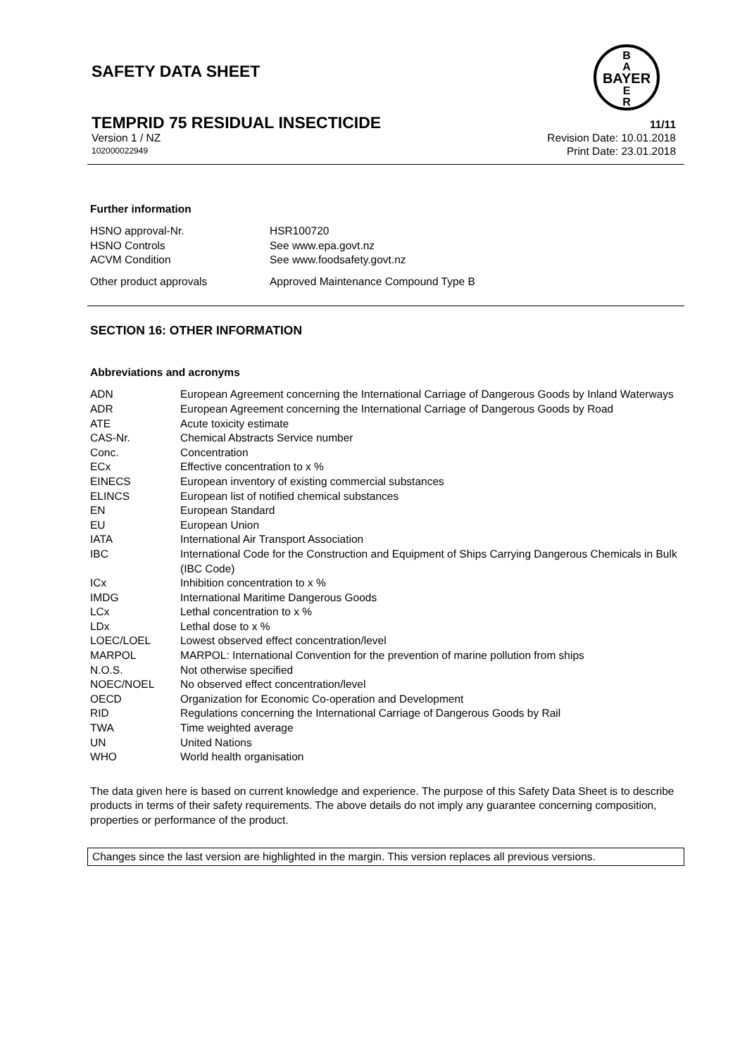SAFETY DATA SHEET
BAYER
B
A
E
R
TEMPRID 75 RESIDUAL INSECTICIDE 11/11
Version 1 / NZ Revision Date: 10.01.2018
102000022949 Print Date: 23.01.2018
Further information
| HSNO approval-Nr. | HSR100720 |
| HSNO Controls | See www.epa.govt.nz |
| ACVM Condition | See www.foodsafety.govt.nz |
| Other product approvals | Approved Maintenance Compound Type B |
SECTION 16: OTHER INFORMATION
Abbreviations and acronyms
| ADN | European Agreement concerning the International Carriage of Dangerous Goods by Inland Waterways |
| ADR | European Agreement concerning the International Carriage of Dangerous Goods by Road |
| ATE | Acute toxicity estimate |
| CAS-Nr. | Chemical Abstracts Service number |
| Conc. | Concentration |
| ECx | Effective concentration to x % |
| EINECS | European inventory of existing commercial substances |
| ELINCS | European list of notified chemical substances |
| EN | European Standard |
| EU | European Union |
| IATA | International Air Transport Association |
| IBC | International Code for the Construction and Equipment of Ships Carrying Dangerous Chemicals in Bulk (IBC Code) |
| ICx | Inhibition concentration to x % |
| IMDG | International Maritime Dangerous Goods |
| LCx | Lethal concentration to x % |
| LDx | Lethal dose to x % |
| LOEC/LOEL | Lowest observed effect concentration/level |
| MARPOL | MARPOL: International Convention for the prevention of marine pollution from ships |
| N.O.S. | Not otherwise specified |
| NOEC/NOEL | No observed effect concentration/level |
| OECD | Organization for Economic Co-operation and Development |
| RID | Regulations concerning the International Carriage of Dangerous Goods by Rail |
| TWA | Time weighted average |
| UN | United Nations |
| WHO | World health organisation |
The data given here is based on current knowledge and experience. The purpose of this Safety Data Sheet is to describe products in terms of their safety requirements. The above details do not imply any guarantee concerning composition, properties or performance of the product.
Changes since the last version are highlighted in the margin. This version replaces all previous versions.